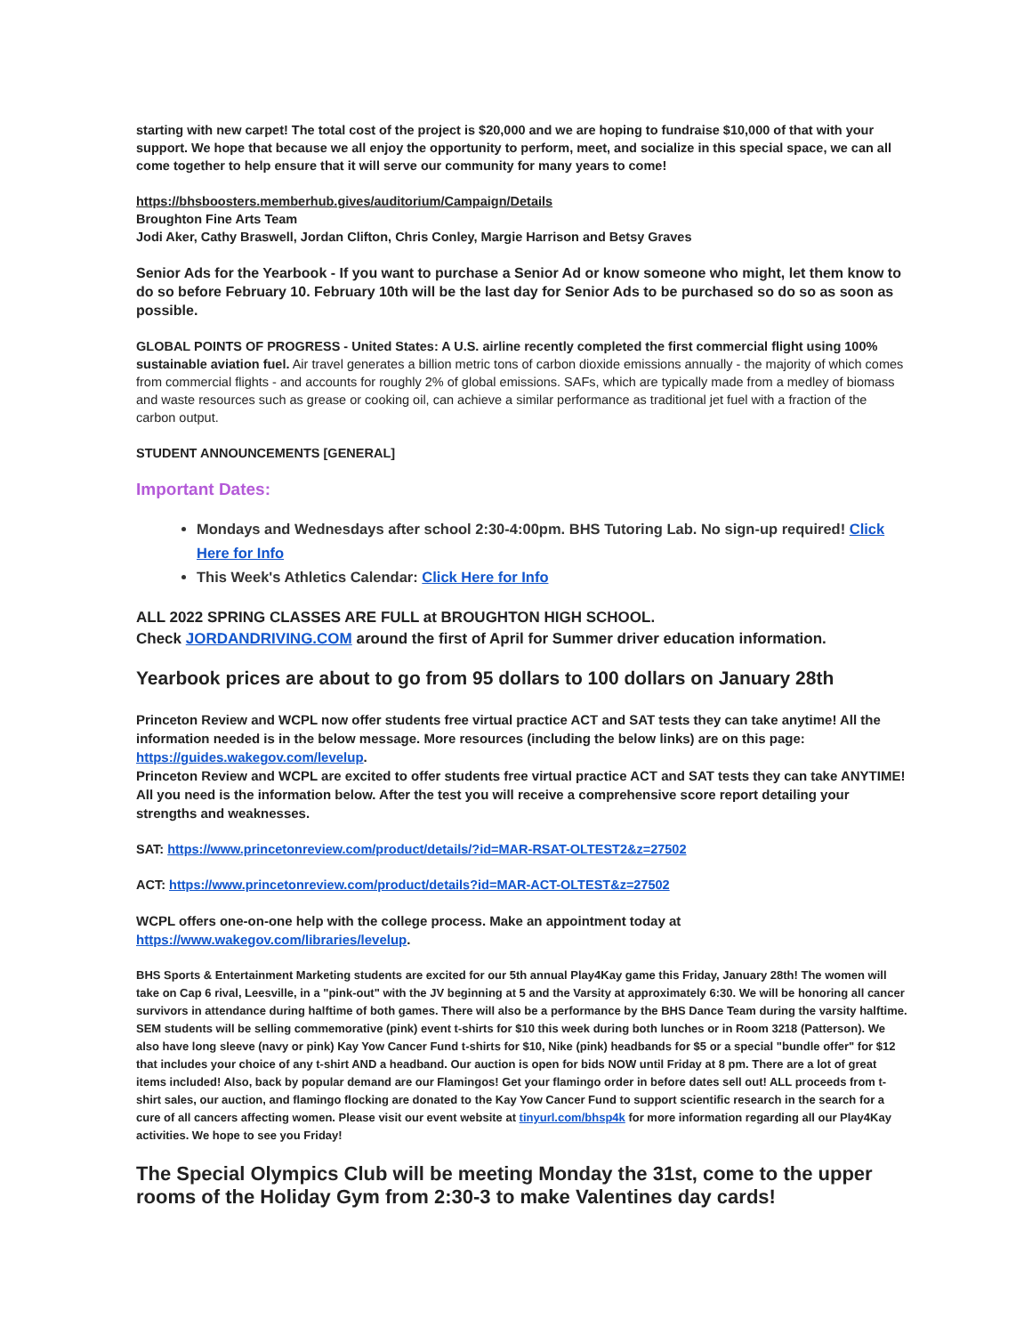starting with new carpet! The total cost of the project is $20,000 and we are hoping to fundraise $10,000 of that with your support. We hope that because we all enjoy the opportunity to perform, meet, and socialize in this special space, we can all come together to help ensure that it will serve our community for many years to come!
https://bhsboosters.memberhub.gives/auditorium/Campaign/Details
Broughton Fine Arts Team
Jodi Aker, Cathy Braswell, Jordan Clifton, Chris Conley, Margie Harrison and Betsy Graves
Senior Ads for the Yearbook - If you want to purchase a Senior Ad or know someone who might, let them know to do so before February 10. February 10th will be the last day for Senior Ads to be purchased so do so as soon as possible.
GLOBAL POINTS OF PROGRESS - United States: A U.S. airline recently completed the first commercial flight using 100% sustainable aviation fuel. Air travel generates a billion metric tons of carbon dioxide emissions annually - the majority of which comes from commercial flights - and accounts for roughly 2% of global emissions. SAFs, which are typically made from a medley of biomass and waste resources such as grease or cooking oil, can achieve a similar performance as traditional jet fuel with a fraction of the carbon output.
STUDENT ANNOUNCEMENTS [GENERAL]
Important Dates:
Mondays and Wednesdays after school 2:30-4:00pm. BHS Tutoring Lab. No sign-up required! Click Here for Info
This Week's Athletics Calendar: Click Here for Info
ALL 2022 SPRING CLASSES ARE FULL at BROUGHTON HIGH SCHOOL.
Check JORDANDRIVING.COM around the first of April for Summer driver education information.
Yearbook prices are about to go from 95 dollars to 100 dollars on January 28th
Princeton Review and WCPL now offer students free virtual practice ACT and SAT tests they can take anytime! All the information needed is in the below message. More resources (including the below links) are on this page: https://guides.wakegov.com/levelup.
Princeton Review and WCPL are excited to offer students free virtual practice ACT and SAT tests they can take ANYTIME! All you need is the information below. After the test you will receive a comprehensive score report detailing your strengths and weaknesses.
SAT: https://www.princetonreview.com/product/details/?id=MAR-RSAT-OLTEST2&z=27502
ACT: https://www.princetonreview.com/product/details?id=MAR-ACT-OLTEST&z=27502
WCPL offers one-on-one help with the college process. Make an appointment today at https://www.wakegov.com/libraries/levelup.
BHS Sports & Entertainment Marketing students are excited for our 5th annual Play4Kay game this Friday, January 28th! The women will take on Cap 6 rival, Leesville, in a "pink-out" with the JV beginning at 5 and the Varsity at approximately 6:30. We will be honoring all cancer survivors in attendance during halftime of both games. There will also be a performance by the BHS Dance Team during the varsity halftime. SEM students will be selling commemorative (pink) event t-shirts for $10 this week during both lunches or in Room 3218 (Patterson). We also have long sleeve (navy or pink) Kay Yow Cancer Fund t-shirts for $10, Nike (pink) headbands for $5 or a special "bundle offer" for $12 that includes your choice of any t-shirt AND a headband. Our auction is open for bids NOW until Friday at 8 pm. There are a lot of great items included! Also, back by popular demand are our Flamingos! Get your flamingo order in before dates sell out! ALL proceeds from t-shirt sales, our auction, and flamingo flocking are donated to the Kay Yow Cancer Fund to support scientific research in the search for a cure of all cancers affecting women. Please visit our event website at tinyurl.com/bhsp4k for more information regarding all our Play4Kay activities. We hope to see you Friday!
The Special Olympics Club will be meeting Monday the 31st, come to the upper rooms of the Holiday Gym from 2:30-3 to make Valentines day cards!